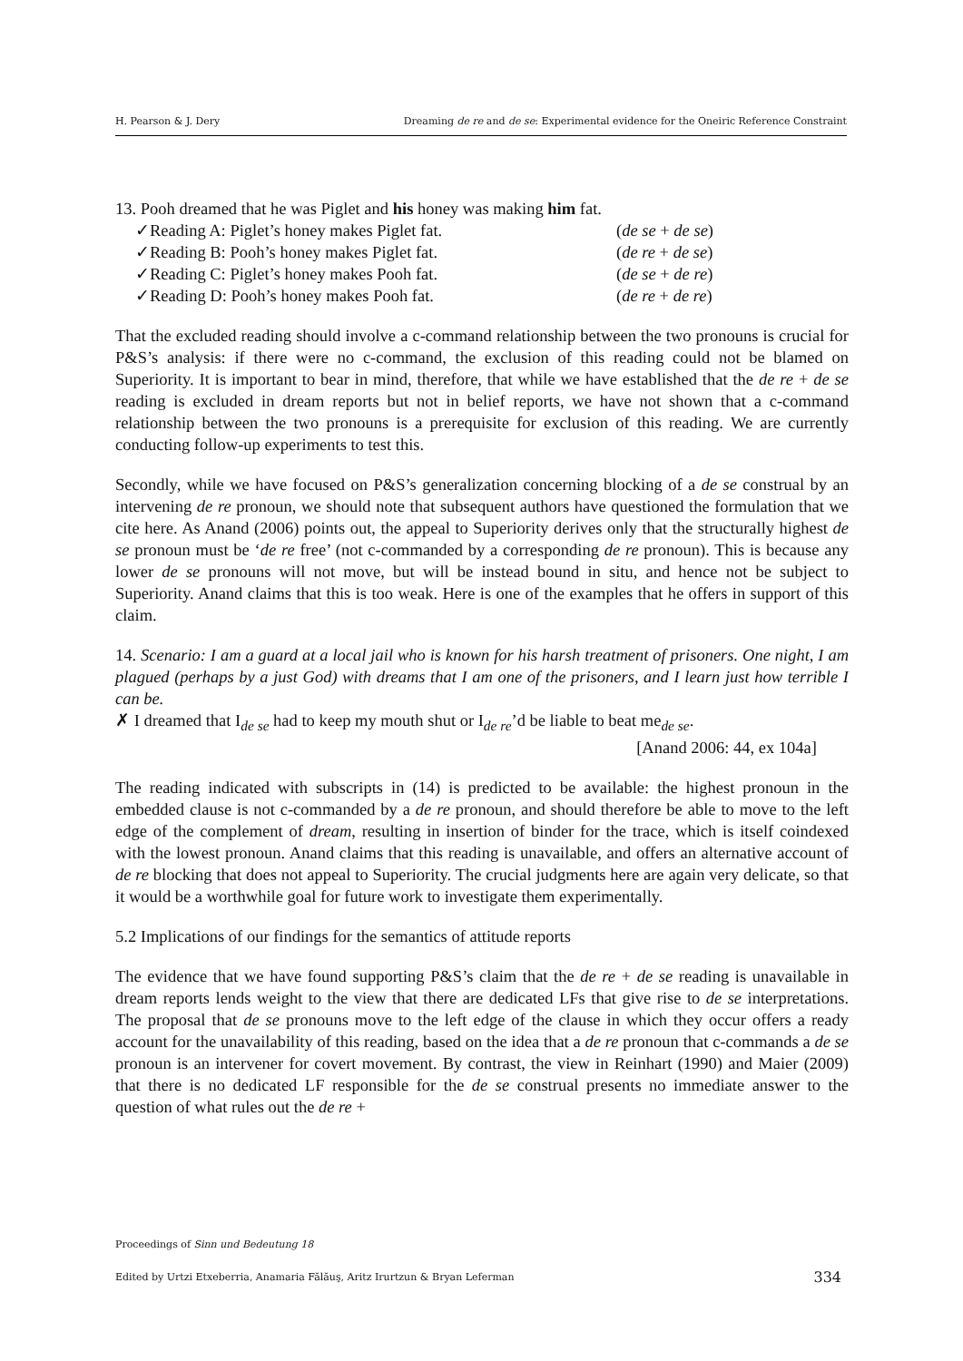H. Pearson & J. Dery Dreaming de re and de se: Experimental evidence for the Oneiric Reference Constraint
13. Pooh dreamed that he was Piglet and his honey was making him fat.
| ✓Reading A: Piglet’s honey makes Piglet fat. | ( de se + de se ) |
| ✓Reading B: Pooh’s honey makes Piglet fat. | ( de re + de se ) |
| ✓Reading C: Piglet’s honey makes Pooh fat. | ( de se + de re ) |
| ✓Reading D: Pooh’s honey makes Pooh fat. | ( de re + de re ) |
That the excluded reading should involve a c-command relationship between the two pronouns is crucial for P&S’s analysis: if there were no c-command, the exclusion of this reading could not be blamed on Superiority. It is important to bear in mind, therefore, that while we have established that the de re + de se reading is excluded in dream reports but not in belief reports, we have not shown that a c-command relationship between the two pronouns is a prerequisite for exclusion of this reading. We are currently conducting follow-up experiments to test this.
Secondly, while we have focused on P&S’s generalization concerning blocking of a de se construal by an intervening de re pronoun, we should note that subsequent authors have questioned the formulation that we cite here. As Anand (2006) points out, the appeal to Superiority derives only that the structurally highest de se pronoun must be ‘de re free’ (not c-commanded by a corresponding de re pronoun). This is because any lower de se pronouns will not move, but will be instead bound in situ, and hence not be subject to Superiority. Anand claims that this is too weak. Here is one of the examples that he offers in support of this claim.
14. Scenario: I am a guard at a local jail who is known for his harsh treatment of prisoners. One night, I am plagued (perhaps by a just God) with dreams that I am one of the prisoners, and I learn just how terrible I can be.
✗ I dreamed that I<sub>de se</sub> had to keep my mouth shut or I<sub>de re</sub>’d be liable to beat me<sub>de se</sub>.
[Anand 2006: 44, ex 104a]
The reading indicated with subscripts in (14) is predicted to be available: the highest pronoun in the embedded clause is not c-commanded by a de re pronoun, and should therefore be able to move to the left edge of the complement of dream, resulting in insertion of binder for the trace, which is itself coindexed with the lowest pronoun. Anand claims that this reading is unavailable, and offers an alternative account of de re blocking that does not appeal to Superiority. The crucial judgments here are again very delicate, so that it would be a worthwhile goal for future work to investigate them experimentally.
5.2 Implications of our findings for the semantics of attitude reports
The evidence that we have found supporting P&S’s claim that the de re + de se reading is unavailable in dream reports lends weight to the view that there are dedicated LFs that give rise to de se interpretations. The proposal that de se pronouns move to the left edge of the clause in which they occur offers a ready account for the unavailability of this reading, based on the idea that a de re pronoun that c-commands a de se pronoun is an intervener for covert movement. By contrast, the view in Reinhart (1990) and Maier (2009) that there is no dedicated LF responsible for the de se construal presents no immediate answer to the question of what rules out the de re +
Proceedings of Sinn und Bedeutung 18
Edited by Urtzi Etxeberria, Anamaria Fălăuş, Aritz Irurtzun & Bryan Leferman 334